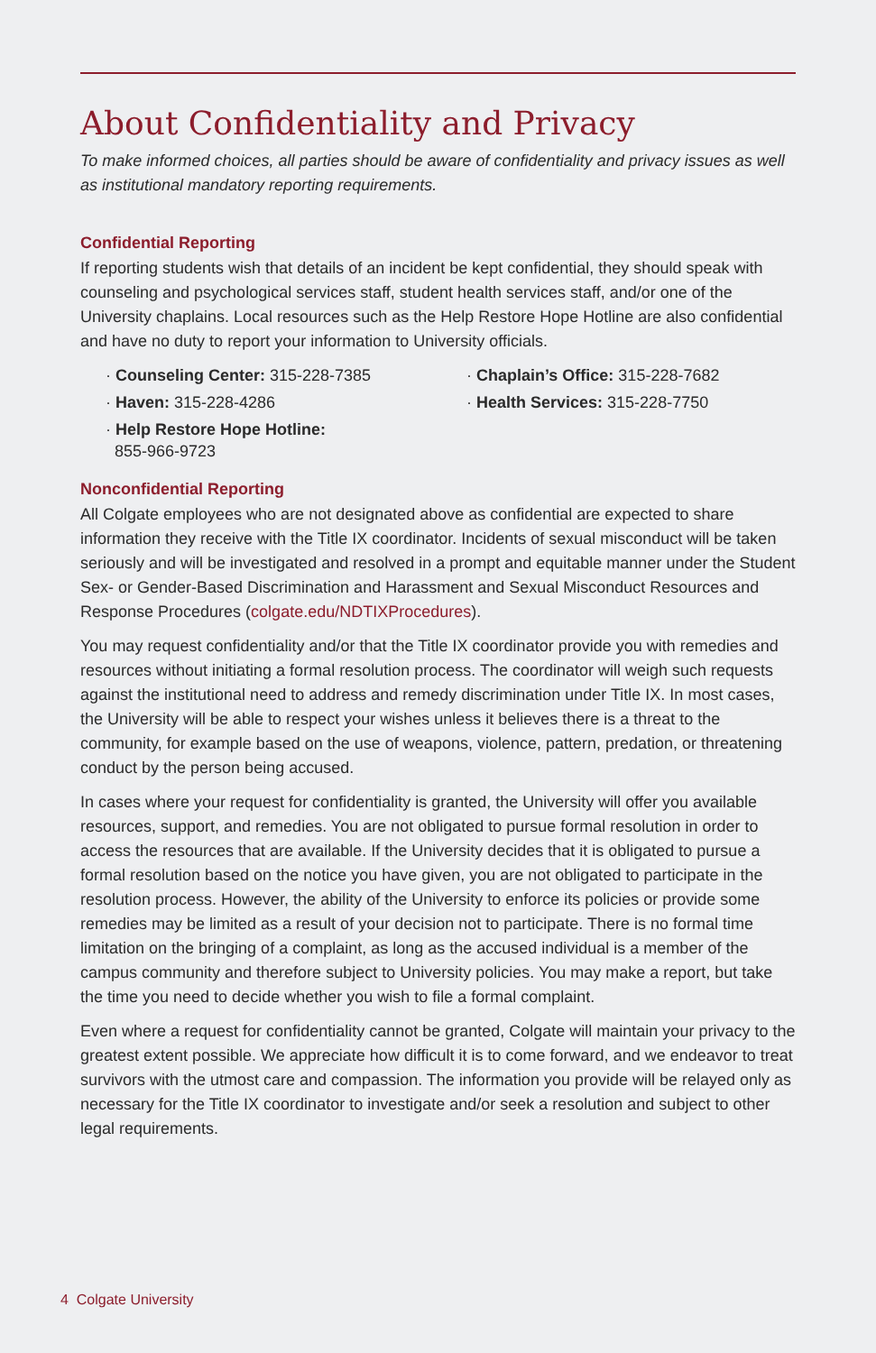About Confidentiality and Privacy
To make informed choices, all parties should be aware of confidentiality and privacy issues as well as institutional mandatory reporting requirements.
Confidential Reporting
If reporting students wish that details of an incident be kept confidential, they should speak with counseling and psychological services staff, student health services staff, and/or one of the University chaplains. Local resources such as the Help Restore Hope Hotline are also confidential and have no duty to report your information to University officials.
· Counseling Center: 315-228-7385
· Chaplain’s Office: 315-228-7682
· Haven: 315-228-4286
· Health Services: 315-228-7750
· Help Restore Hope Hotline:
855-966-9723
Nonconfidential Reporting
All Colgate employees who are not designated above as confidential are expected to share information they receive with the Title IX coordinator. Incidents of sexual misconduct will be taken seriously and will be investigated and resolved in a prompt and equitable manner under the Student Sex- or Gender-Based Discrimination and Harassment and Sexual Misconduct Resources and Response Procedures (colgate.edu/NDTIXProcedures).
You may request confidentiality and/or that the Title IX coordinator provide you with remedies and resources without initiating a formal resolution process. The coordinator will weigh such requests against the institutional need to address and remedy discrimination under Title IX. In most cases, the University will be able to respect your wishes unless it believes there is a threat to the community, for example based on the use of weapons, violence, pattern, predation, or threatening conduct by the person being accused.
In cases where your request for confidentiality is granted, the University will offer you available resources, support, and remedies. You are not obligated to pursue formal resolution in order to access the resources that are available. If the University decides that it is obligated to pursue a formal resolution based on the notice you have given, you are not obligated to participate in the resolution process. However, the ability of the University to enforce its policies or provide some remedies may be limited as a result of your decision not to participate. There is no formal time limitation on the bringing of a complaint, as long as the accused individual is a member of the campus community and therefore subject to University policies. You may make a report, but take the time you need to decide whether you wish to file a formal complaint.
Even where a request for confidentiality cannot be granted, Colgate will maintain your privacy to the greatest extent possible. We appreciate how difficult it is to come forward, and we endeavor to treat survivors with the utmost care and compassion. The information you provide will be relayed only as necessary for the Title IX coordinator to investigate and/or seek a resolution and subject to other legal requirements.
4 Colgate University